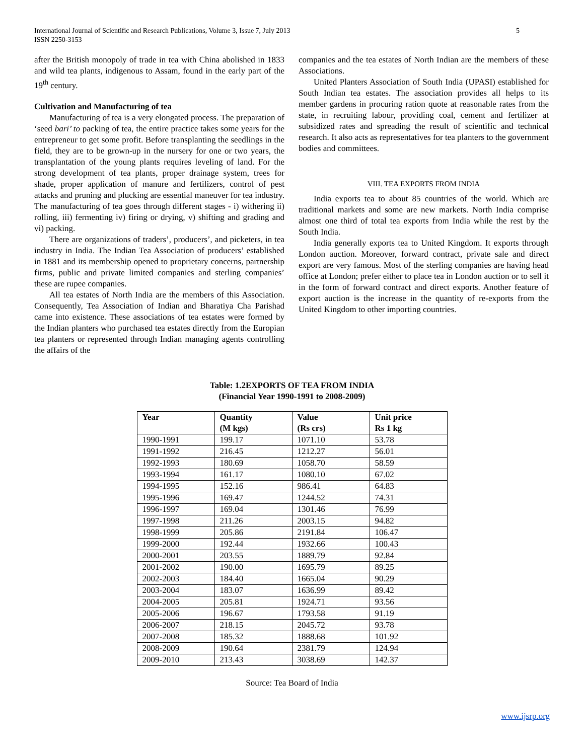International Journal of Scientific and Research Publications, Volume 3, Issue 7, July 2013
ISSN 2250-3153
5
after the British monopoly of trade in tea with China abolished in 1833 and wild tea plants, indigenous to Assam, found in the early part of the 19<sup>th</sup> century.
Cultivation and Manufacturing of tea
Manufacturing of tea is a very elongated process. The preparation of ‘seed bari’ to packing of tea, the entire practice takes some years for the entrepreneur to get some profit. Before transplanting the seedlings in the field, they are to be grown-up in the nursery for one or two years, the transplantation of the young plants requires leveling of land. For the strong development of tea plants, proper drainage system, trees for shade, proper application of manure and fertilizers, control of pest attacks and pruning and plucking are essential maneuver for tea industry. The manufacturing of tea goes through different stages - i) withering ii) rolling, iii) fermenting iv) firing or drying, v) shifting and grading and vi) packing.
There are organizations of traders’, producers’, and picketers, in tea industry in India. The Indian Tea Association of producers’ established in 1881 and its membership opened to proprietary concerns, partnership firms, public and private limited companies and sterling companies’ these are rupee companies.
All tea estates of North India are the members of this Association. Consequently, Tea Association of Indian and Bharatiya Cha Parishad came into existence. These associations of tea estates were formed by the Indian planters who purchased tea estates directly from the Europian tea planters or represented through Indian managing agents controlling the affairs of the
companies and the tea estates of North Indian are the members of these Associations.
United Planters Association of South India (UPASI) established for South Indian tea estates. The association provides all helps to its member gardens in procuring ration quote at reasonable rates from the state, in recruiting labour, providing coal, cement and fertilizer at subsidized rates and spreading the result of scientific and technical research. It also acts as representatives for tea planters to the government bodies and committees.
VIII. TEA EXPORTS FROM INDIA
India exports tea to about 85 countries of the world. Which are traditional markets and some are new markets. North India comprise almost one third of total tea exports from India while the rest by the South India.
India generally exports tea to United Kingdom. It exports through London auction. Moreover, forward contract, private sale and direct export are very famous. Most of the sterling companies are having head office at London; prefer either to place tea in London auction or to sell it in the form of forward contract and direct exports. Another feature of export auction is the increase in the quantity of re-exports from the United Kingdom to other importing countries.
Table: 1.2EXPORTS OF TEA FROM INDIA
(Financial Year 1990-1991 to 2008-2009)
| Year | Quantity (M kgs) | Value (Rs crs) | Unit price Rs 1 kg |
| --- | --- | --- | --- |
| 1990-1991 | 199.17 | 1071.10 | 53.78 |
| 1991-1992 | 216.45 | 1212.27 | 56.01 |
| 1992-1993 | 180.69 | 1058.70 | 58.59 |
| 1993-1994 | 161.17 | 1080.10 | 67.02 |
| 1994-1995 | 152.16 | 986.41 | 64.83 |
| 1995-1996 | 169.47 | 1244.52 | 74.31 |
| 1996-1997 | 169.04 | 1301.46 | 76.99 |
| 1997-1998 | 211.26 | 2003.15 | 94.82 |
| 1998-1999 | 205.86 | 2191.84 | 106.47 |
| 1999-2000 | 192.44 | 1932.66 | 100.43 |
| 2000-2001 | 203.55 | 1889.79 | 92.84 |
| 2001-2002 | 190.00 | 1695.79 | 89.25 |
| 2002-2003 | 184.40 | 1665.04 | 90.29 |
| 2003-2004 | 183.07 | 1636.99 | 89.42 |
| 2004-2005 | 205.81 | 1924.71 | 93.56 |
| 2005-2006 | 196.67 | 1793.58 | 91.19 |
| 2006-2007 | 218.15 | 2045.72 | 93.78 |
| 2007-2008 | 185.32 | 1888.68 | 101.92 |
| 2008-2009 | 190.64 | 2381.79 | 124.94 |
| 2009-2010 | 213.43 | 3038.69 | 142.37 |
Source: Tea Board of India
www.ijsrp.org